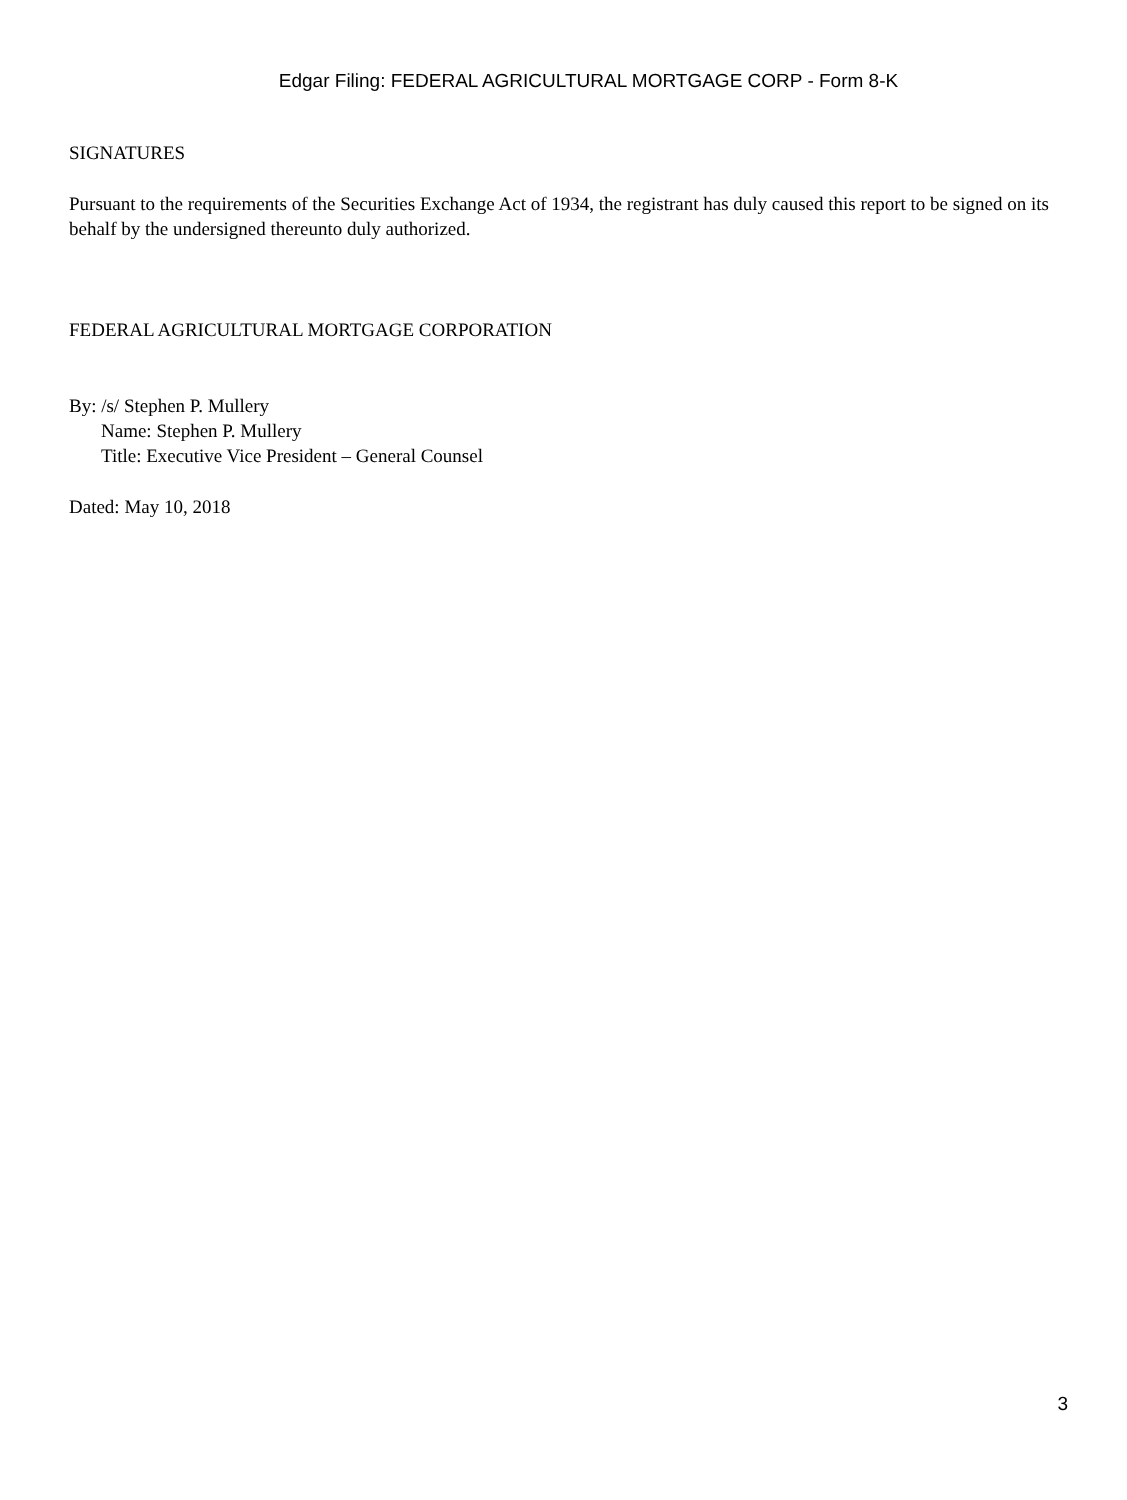Edgar Filing: FEDERAL AGRICULTURAL MORTGAGE CORP - Form 8-K
SIGNATURES
Pursuant to the requirements of the Securities Exchange Act of 1934, the registrant has duly caused this report to be signed on its behalf by the undersigned thereunto duly authorized.
FEDERAL AGRICULTURAL MORTGAGE CORPORATION
By: /s/ Stephen P. Mullery
Name: Stephen P. Mullery
Title: Executive Vice President – General Counsel
Dated: May 10, 2018
3